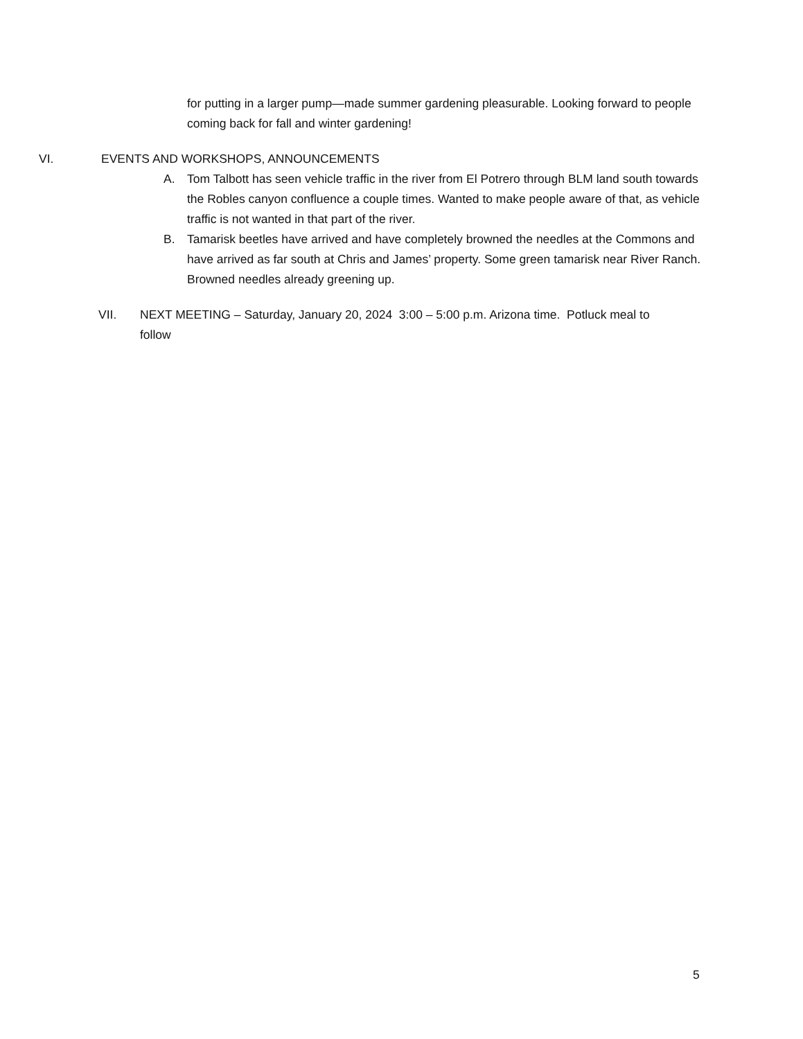for putting in a larger pump—made summer gardening pleasurable. Looking forward to people coming back for fall and winter gardening!
VI. EVENTS AND WORKSHOPS, ANNOUNCEMENTS
A. Tom Talbott has seen vehicle traffic in the river from El Potrero through BLM land south towards the Robles canyon confluence a couple times. Wanted to make people aware of that, as vehicle traffic is not wanted in that part of the river.
B. Tamarisk beetles have arrived and have completely browned the needles at the Commons and have arrived as far south at Chris and James’ property. Some green tamarisk near River Ranch. Browned needles already greening up.
VII. NEXT MEETING – Saturday, January 20, 2024 3:00 – 5:00 p.m. Arizona time. Potluck meal to follow
5